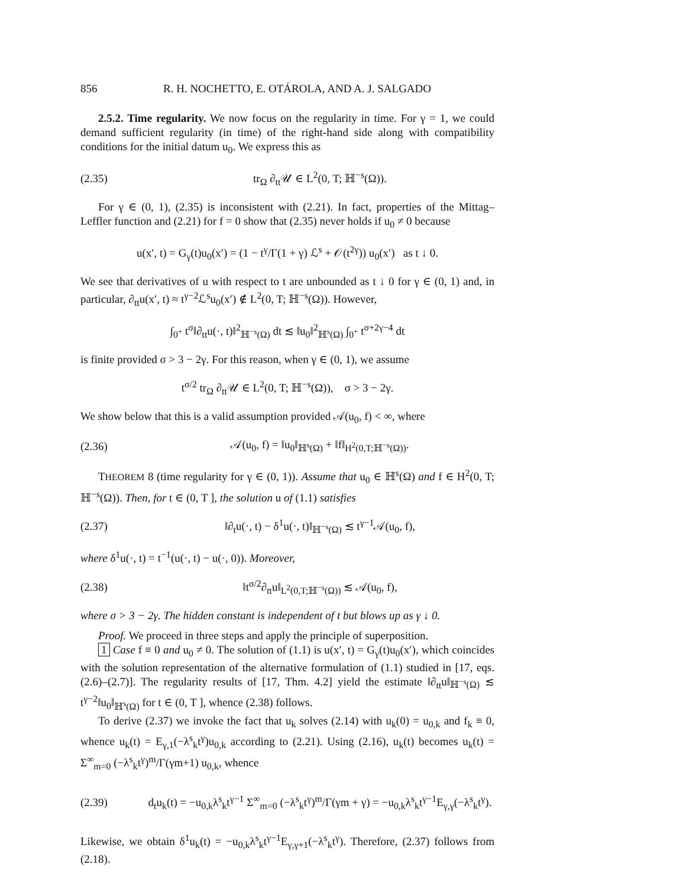856 R. H. NOCHETTO, E. OTÁROLA, AND A. J. SALGADO
2.5.2. Time regularity. We now focus on the regularity in time. For γ = 1, we could demand sufficient regularity (in time) of the right-hand side along with compatibility conditions for the initial datum u<sub>0</sub>. We express this as
(2.35) tr<sub>Ω</sub> ∂<sub>tt</sub>𝒰 ∈ L<sup>2</sup>(0, T; ℍ<sup>−s</sup>(Ω)).
For γ ∈ (0, 1), (2.35) is inconsistent with (2.21). In fact, properties of the Mittag–Leffler function and (2.21) for f = 0 show that (2.35) never holds if u<sub>0</sub> ≠ 0 because
u(x′, t) = G<sub>γ</sub>(t)u<sub>0</sub>(x′) = (1 − t<sup>γ</sup>/Γ(1 + γ) ℒ<sup>s</sup> + 𝒪(t<sup>2γ</sup>)) u<sub>0</sub>(x′) as t ↓ 0.
We see that derivatives of u with respect to t are unbounded as t ↓ 0 for γ ∈ (0, 1) and, in particular, ∂<sub>tt</sub>u(x′, t) ≈ t<sup>γ−2</sup>ℒ<sup>s</sup>u<sub>0</sub>(x′) ∉ L<sup>2</sup>(0, T; ℍ<sup>−s</sup>(Ω)). However,
∫<sub>0<sup>+</sup></sub> t<sup>σ</sup>‖∂<sub>tt</sub>u(·, t)‖<sup>2</sup><sub>ℍ<sup>−s</sup>(Ω)</sub> dt ≲ ‖u<sub>0</sub>‖<sup>2</sup><sub>ℍ<sup>s</sup>(Ω)</sub> ∫<sub>0<sup>+</sup></sub> t<sup>σ+2γ−4</sup> dt
is finite provided σ > 3 − 2γ. For this reason, when γ ∈ (0, 1), we assume
t<sup>σ/2</sup> tr<sub>Ω</sub> ∂<sub>tt</sub>𝒰 ∈ L<sup>2</sup>(0, T; ℍ<sup>−s</sup>(Ω)), σ > 3 − 2γ.
We show below that this is a valid assumption provided 𝒜(u<sub>0</sub>, f) < ∞, where
(2.36) 𝒜(u<sub>0</sub>, f) = ‖u<sub>0</sub>‖<sub>ℍ<sup>s</sup>(Ω)</sub> + ‖f‖<sub>H<sup>2</sup>(0,T;ℍ<sup>−s</sup>(Ω))</sub>.
THEOREM 8 (time regularity for γ ∈ (0, 1)). Assume that u<sub>0</sub> ∈ ℍ<sup>s</sup>(Ω) and f ∈ H<sup>2</sup>(0, T; ℍ<sup>−s</sup>(Ω)). Then, for t ∈ (0, T ], the solution u of (1.1) satisfies
(2.37) ‖∂<sub>t</sub>u(·, t) − δ<sup>1</sup>u(·, t)‖<sub>ℍ<sup>−s</sup>(Ω)</sub> ≲ t<sup>γ−1</sup>𝒜(u<sub>0</sub>, f),
where δ<sup>1</sup>u(·, t) = t<sup>−1</sup>(u(·, t) − u(·, 0)). Moreover,
(2.38) ‖t<sup>σ/2</sup>∂<sub>tt</sub>u‖<sub>L<sup>2</sup>(0,T;ℍ<sup>−s</sup>(Ω))</sub> ≲ 𝒜(u<sub>0</sub>, f),
where σ > 3 − 2γ. The hidden constant is independent of t but blows up as γ ↓ 0.
Proof. We proceed in three steps and apply the principle of superposition.
1 Case f ≡ 0 and u<sub>0</sub> ≠ 0. The solution of (1.1) is u(x′, t) = G<sub>γ</sub>(t)u<sub>0</sub>(x′), which coincides with the solution representation of the alternative formulation of (1.1) studied in [17, eqs. (2.6)–(2.7)]. The regularity results of [17, Thm. 4.2] yield the estimate ‖∂<sub>tt</sub>u‖<sub>ℍ<sup>−s</sup>(Ω)</sub> ≲ t<sup>γ−2</sup>‖u<sub>0</sub>‖<sub>ℍ<sup>s</sup>(Ω)</sub> for t ∈ (0, T ], whence (2.38) follows.
To derive (2.37) we invoke the fact that u<sub>k</sub> solves (2.14) with u<sub>k</sub>(0) = u<sub>0,k</sub> and f<sub>k</sub> ≡ 0, whence u<sub>k</sub>(t) = E<sub>γ,1</sub>(−λ<sup>s</sup><sub>k</sub>t<sup>γ</sup>)u<sub>0,k</sub> according to (2.21). Using (2.16), u<sub>k</sub>(t) becomes u<sub>k</sub>(t) = Σ<sup>∞</sup><sub>m=0</sub> (−λ<sup>s</sup><sub>k</sub>t<sup>γ</sup>)<sup>m</sup>/Γ(γm+1) u<sub>0,k</sub>, whence
(2.39) d<sub>t</sub>u<sub>k</sub>(t) = −u<sub>0,k</sub>λ<sup>s</sup><sub>k</sub>t<sup>γ−1</sup> Σ<sup>∞</sup><sub>m=0</sub> (−λ<sup>s</sup><sub>k</sub>t<sup>γ</sup>)<sup>m</sup>/Γ(γm + γ) = −u<sub>0,k</sub>λ<sup>s</sup><sub>k</sub>t<sup>γ−1</sup>E<sub>γ,γ</sub>(−λ<sup>s</sup><sub>k</sub>t<sup>γ</sup>).
Likewise, we obtain δ<sup>1</sup>u<sub>k</sub>(t) = −u<sub>0,k</sub>λ<sup>s</sup><sub>k</sub>t<sup>γ−1</sup>E<sub>γ,γ+1</sub>(−λ<sup>s</sup><sub>k</sub>t<sup>γ</sup>). Therefore, (2.37) follows from (2.18).